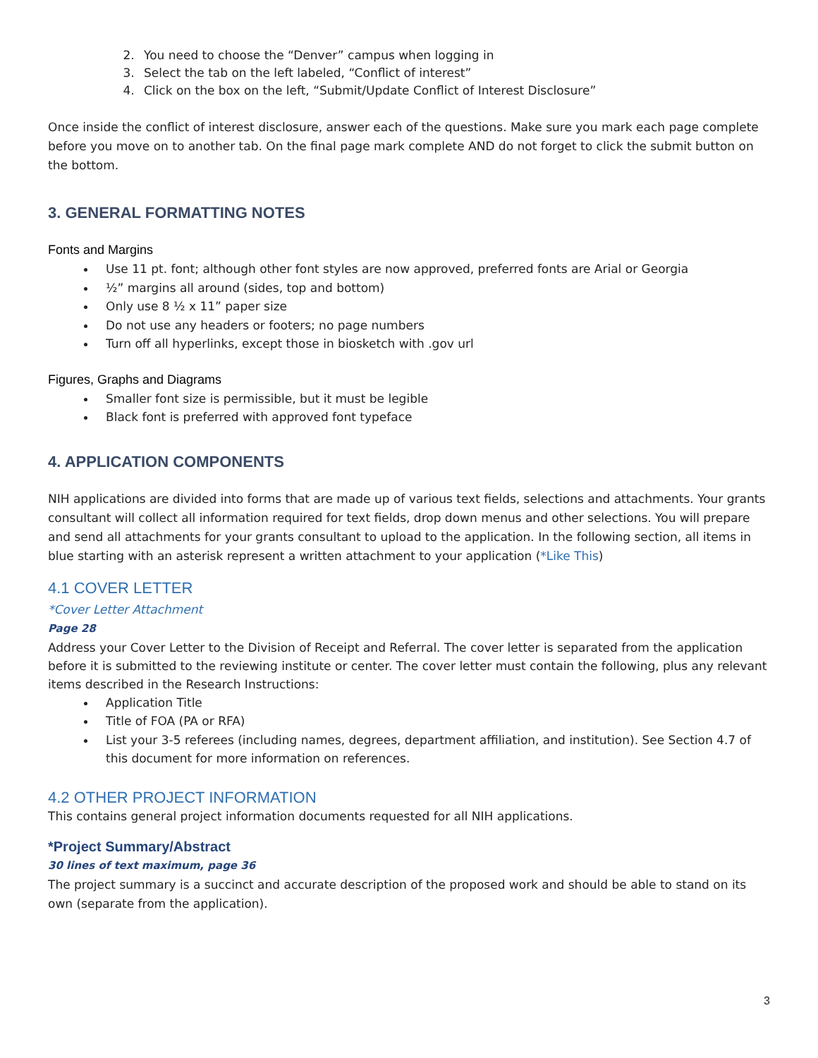2. You need to choose the “Denver” campus when logging in
3. Select the tab on the left labeled, “Conflict of interest”
4. Click on the box on the left, “Submit/Update Conflict of Interest Disclosure”
Once inside the conflict of interest disclosure, answer each of the questions. Make sure you mark each page complete before you move on to another tab. On the final page mark complete AND do not forget to click the submit button on the bottom.
3. GENERAL FORMATTING NOTES
Fonts and Margins
Use 11 pt. font; although other font styles are now approved, preferred fonts are Arial or Georgia
½” margins all around (sides, top and bottom)
Only use 8 ½ x 11” paper size
Do not use any headers or footers; no page numbers
Turn off all hyperlinks, except those in biosketch with .gov url
Figures, Graphs and Diagrams
Smaller font size is permissible, but it must be legible
Black font is preferred with approved font typeface
4. APPLICATION COMPONENTS
NIH applications are divided into forms that are made up of various text fields, selections and attachments. Your grants consultant will collect all information required for text fields, drop down menus and other selections. You will prepare and send all attachments for your grants consultant to upload to the application. In the following section, all items in blue starting with an asterisk represent a written attachment to your application (*Like This)
4.1 COVER LETTER
*Cover Letter Attachment
Page 28
Address your Cover Letter to the Division of Receipt and Referral. The cover letter is separated from the application before it is submitted to the reviewing institute or center. The cover letter must contain the following, plus any relevant items described in the Research Instructions:
Application Title
Title of FOA (PA or RFA)
List your 3-5 referees (including names, degrees, department affiliation, and institution). See Section 4.7 of this document for more information on references.
4.2 OTHER PROJECT INFORMATION
This contains general project information documents requested for all NIH applications.
*Project Summary/Abstract
30 lines of text maximum, page 36
The project summary is a succinct and accurate description of the proposed work and should be able to stand on its own (separate from the application).
3